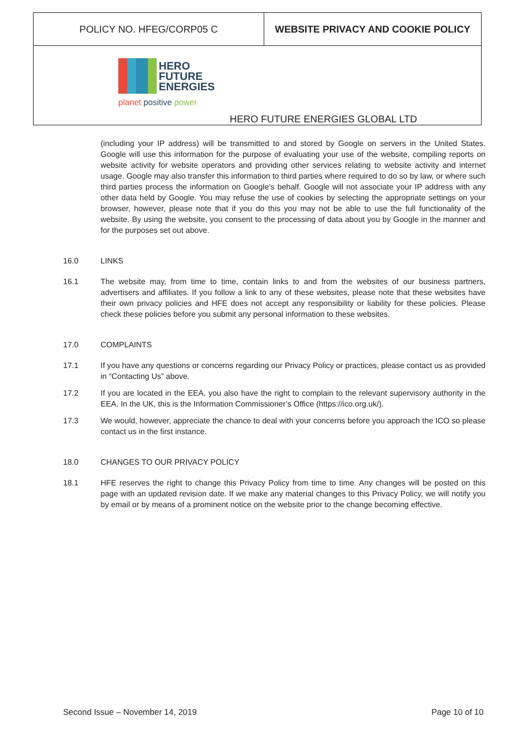| POLICY NO. HFEG/CORP05 C | WEBSITE PRIVACY AND COOKIE POLICY |
| HERO FUTURE ENERGIES planet positive power HERO FUTURE ENERGIES GLOBAL LTD | |
(including your IP address) will be transmitted to and stored by Google on servers in the United States. Google will use this information for the purpose of evaluating your use of the website, compiling reports on website activity for website operators and providing other services relating to website activity and internet usage. Google may also transfer this information to third parties where required to do so by law, or where such third parties process the information on Google’s behalf. Google will not associate your IP address with any other data held by Google. You may refuse the use of cookies by selecting the appropriate settings on your browser, however, please note that if you do this you may not be able to use the full functionality of the website. By using the website, you consent to the processing of data about you by Google in the manner and for the purposes set out above.
16.0 LINKS
16.1 The website may, from time to time, contain links to and from the websites of our business partners, advertisers and affiliates. If you follow a link to any of these websites, please note that these websites have their own privacy policies and HFE does not accept any responsibility or liability for these policies. Please check these policies before you submit any personal information to these websites.
17.0 COMPLAINTS
17.1 If you have any questions or concerns regarding our Privacy Policy or practices, please contact us as provided in “Contacting Us” above.
17.2 If you are located in the EEA, you also have the right to complain to the relevant supervisory authority in the EEA. In the UK, this is the Information Commissioner’s Office (https://ico.org.uk/).
17.3 We would, however, appreciate the chance to deal with your concerns before you approach the ICO so please contact us in the first instance.
18.0 CHANGES TO OUR PRIVACY POLICY
18.1 HFE reserves the right to change this Privacy Policy from time to time. Any changes will be posted on this page with an updated revision date. If we make any material changes to this Privacy Policy, we will notify you by email or by means of a prominent notice on the website prior to the change becoming effective.
Second Issue – November 14, 2019 Page 10 of 10